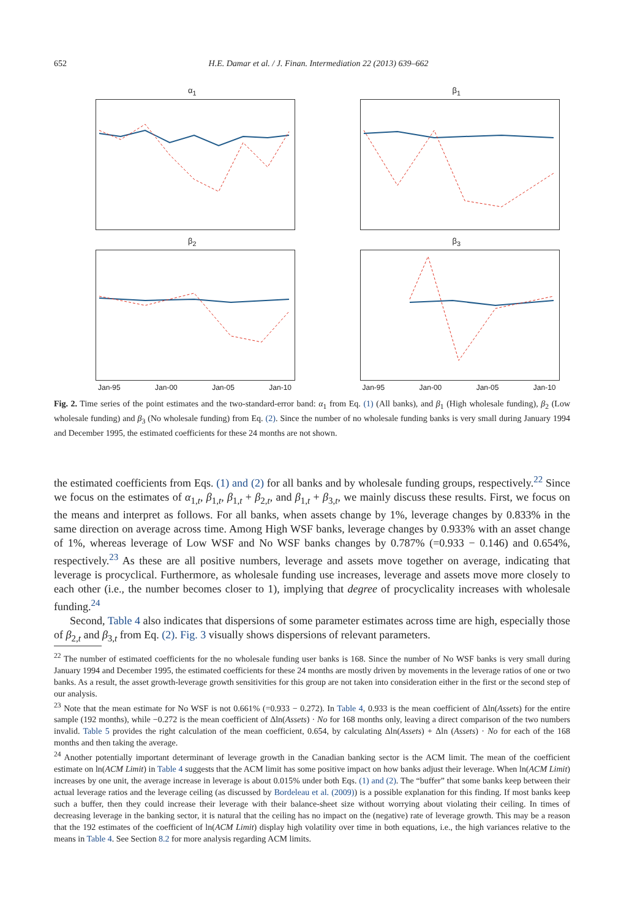652 H.E. Damar et al. / J. Finan. Intermediation 22 (2013) 639–662
α<sub>1</sub>
β<sub>1</sub>
β<sub>2</sub>
Jan-95 Jan-00 Jan-05 Jan-10
β<sub>3</sub>
Jan-95 Jan-00 Jan-05 Jan-10
Fig. 2. Time series of the point estimates and the two-standard-error band: α<sub>1</sub> from Eq. (1) (All banks), and β<sub>1</sub> (High wholesale funding), β<sub>2</sub> (Low wholesale funding) and β<sub>3</sub> (No wholesale funding) from Eq. (2). Since the number of no wholesale funding banks is very small during January 1994 and December 1995, the estimated coefficients for these 24 months are not shown.
the estimated coefficients from Eqs. (1) and (2) for all banks and by wholesale funding groups, respectively.<sup>22</sup> Since we focus on the estimates of α<sub>1,t</sub>, β<sub>1,t</sub>, β<sub>1,t</sub> + β<sub>2,t</sub>, and β<sub>1,t</sub> + β<sub>3,t</sub>, we mainly discuss these results. First, we focus on the means and interpret as follows. For all banks, when assets change by 1%, leverage changes by 0.833% in the same direction on average across time. Among High WSF banks, leverage changes by 0.933% with an asset change of 1%, whereas leverage of Low WSF and No WSF banks changes by 0.787% (=0.933 − 0.146) and 0.654%, respectively.<sup>23</sup> As these are all positive numbers, leverage and assets move together on average, indicating that leverage is procyclical. Furthermore, as wholesale funding use increases, leverage and assets move more closely to each other (i.e., the number becomes closer to 1), implying that degree of procyclicality increases with wholesale funding.<sup>24</sup>
Second, Table 4 also indicates that dispersions of some parameter estimates across time are high, especially those of β<sub>2,t</sub> and β<sub>3,t</sub> from Eq. (2). Fig. 3 visually shows dispersions of relevant parameters.
<sup>22</sup> The number of estimated coefficients for the no wholesale funding user banks is 168. Since the number of No WSF banks is very small during January 1994 and December 1995, the estimated coefficients for these 24 months are mostly driven by movements in the leverage ratios of one or two banks. As a result, the asset growth-leverage growth sensitivities for this group are not taken into consideration either in the first or the second step of our analysis.
<sup>23</sup> Note that the mean estimate for No WSF is not 0.661% (=0.933 − 0.272). In Table 4, 0.933 is the mean coefficient of Δln(Assets) for the entire sample (192 months), while −0.272 is the mean coefficient of Δln(Assets) · No for 168 months only, leaving a direct comparison of the two numbers invalid. Table 5 provides the right calculation of the mean coefficient, 0.654, by calculating Δln(Assets) + Δln (Assets) · No for each of the 168 months and then taking the average.
<sup>24</sup> Another potentially important determinant of leverage growth in the Canadian banking sector is the ACM limit. The mean of the coefficient estimate on ln(ACM Limit) in Table 4 suggests that the ACM limit has some positive impact on how banks adjust their leverage. When ln(ACM Limit) increases by one unit, the average increase in leverage is about 0.015% under both Eqs. (1) and (2). The “buffer” that some banks keep between their actual leverage ratios and the leverage ceiling (as discussed by Bordeleau et al. (2009)) is a possible explanation for this finding. If most banks keep such a buffer, then they could increase their leverage with their balance-sheet size without worrying about violating their ceiling. In times of decreasing leverage in the banking sector, it is natural that the ceiling has no impact on the (negative) rate of leverage growth. This may be a reason that the 192 estimates of the coefficient of ln(ACM Limit) display high volatility over time in both equations, i.e., the high variances relative to the means in Table 4. See Section 8.2 for more analysis regarding ACM limits.